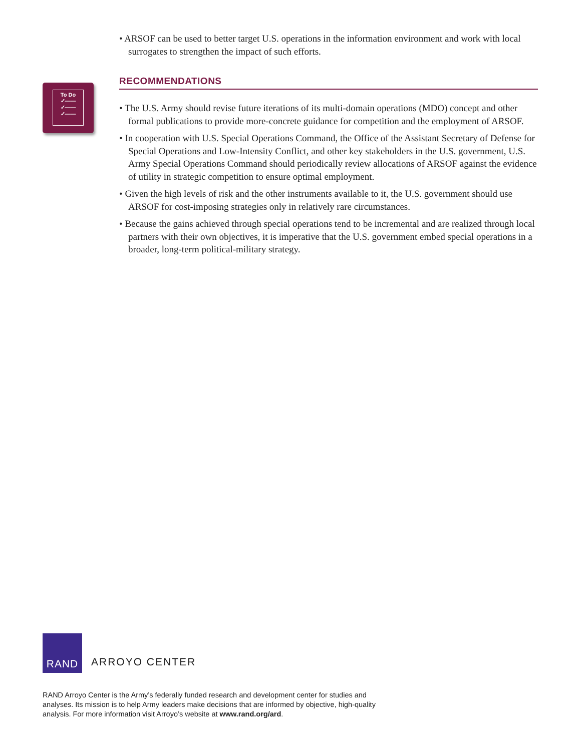• ARSOF can be used to better target U.S. operations in the information environment and work with local surrogates to strengthen the impact of such efforts.
RECOMMENDATIONS
• The U.S. Army should revise future iterations of its multi-domain operations (MDO) concept and other formal publications to provide more-concrete guidance for competition and the employment of ARSOF.
• In cooperation with U.S. Special Operations Command, the Office of the Assistant Secretary of Defense for Special Operations and Low-Intensity Conflict, and other key stakeholders in the U.S. government, U.S. Army Special Operations Command should periodically review allocations of ARSOF against the evidence of utility in strategic competition to ensure optimal employment.
• Given the high levels of risk and the other instruments available to it, the U.S. government should use ARSOF for cost-imposing strategies only in relatively rare circumstances.
• Because the gains achieved through special operations tend to be incremental and are realized through local partners with their own objectives, it is imperative that the U.S. government embed special operations in a broader, long-term political-military strategy.
To Do
✓——
✓——
✓——
RAND
ARROYO CENTER
RAND Arroyo Center is the Army’s federally funded research and development center for studies and analyses. Its mission is to help Army leaders make decisions that are informed by objective, high-quality analysis. For more information visit Arroyo’s website at www.rand.org/ard.